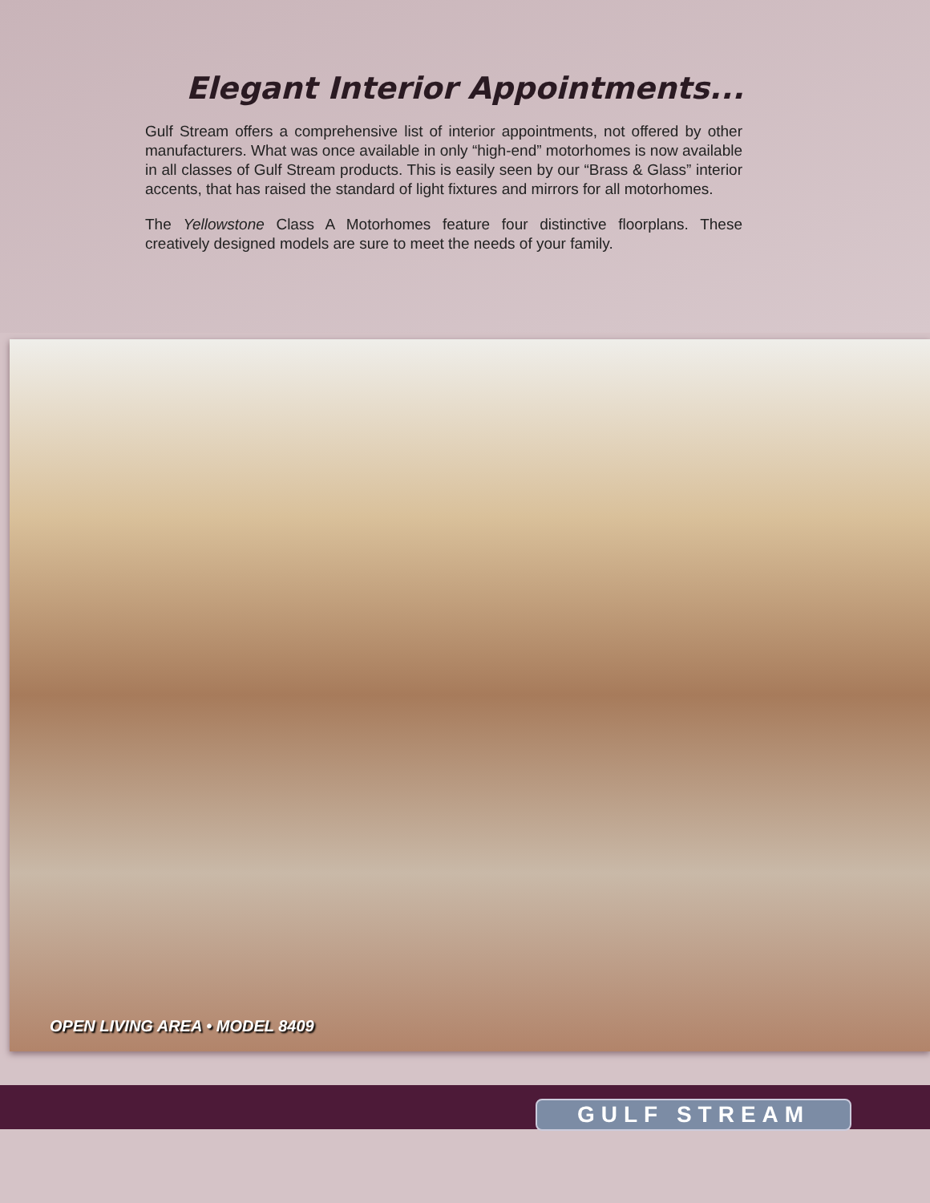Elegant Interior Appointments...
Gulf Stream offers a comprehensive list of interior appointments, not offered by other manufacturers. What was once available in only “high-end” motorhomes is now available in all classes of Gulf Stream products. This is easily seen by our “Brass & Glass” interior accents, that has raised the standard of light fixtures and mirrors for all motorhomes.
The Yellowstone Class A Motorhomes feature four distinctive floorplans. These creatively designed models are sure to meet the needs of your family.
OPEN LIVING AREA • MODEL 8409
GULF STREAM